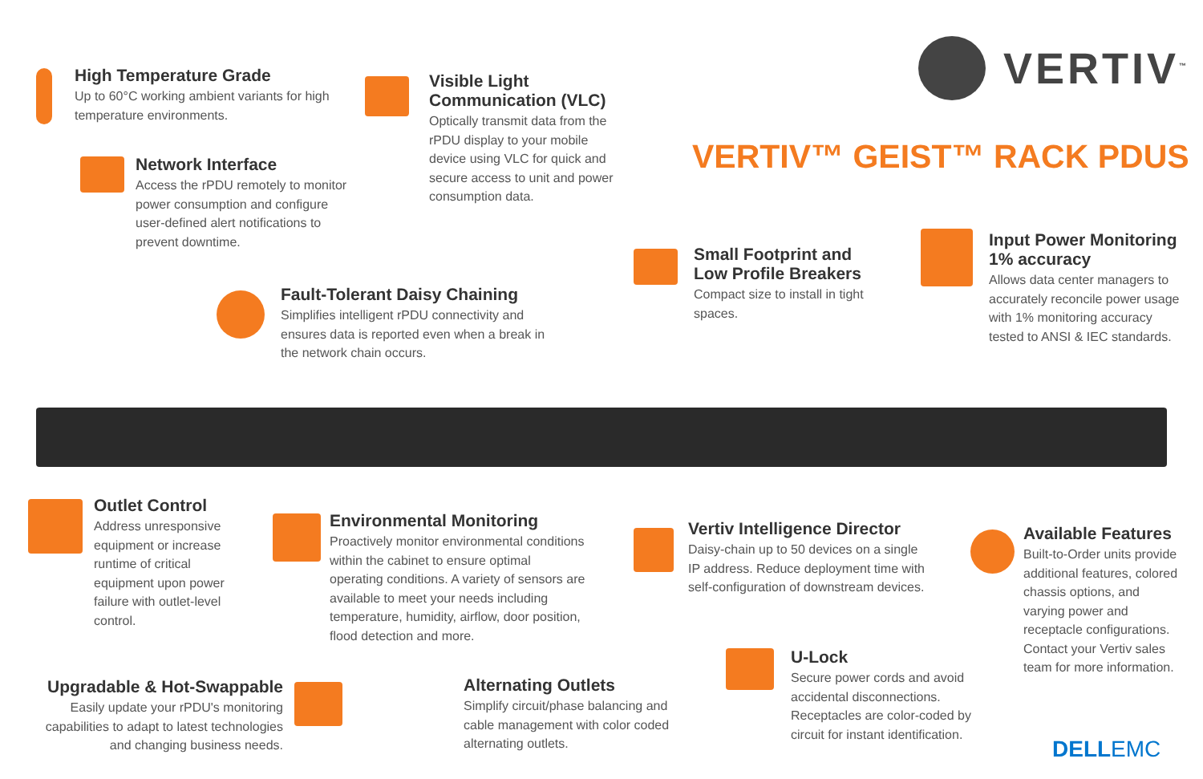VERTIV<sup>™</sup>
VERTIV™ GEIST™ RACK PDUS
High Temperature Grade
Up to 60°C working ambient variants for high temperature environments.
Visible Light Communication (VLC)
Optically transmit data from the rPDU display to your mobile device using VLC for quick and secure access to unit and power consumption data.
Network Interface
Access the rPDU remotely to monitor power consumption and configure user-defined alert notifications to prevent downtime.
Fault-Tolerant Daisy Chaining
Simplifies intelligent rPDU connectivity and ensures data is reported even when a break in the network chain occurs.
Small Footprint and Low Profile Breakers
Compact size to install in tight spaces.
Input Power Monitoring 1% accuracy
Allows data center managers to accurately reconcile power usage with 1% monitoring accuracy tested to ANSI & IEC standards.
Outlet Control
Address unresponsive equipment or increase runtime of critical equipment upon power failure with outlet-level control.
Environmental Monitoring
Proactively monitor environmental conditions within the cabinet to ensure optimal operating conditions. A variety of sensors are available to meet your needs including temperature, humidity, airflow, door position, flood detection and more.
Vertiv Intelligence Director
Daisy-chain up to 50 devices on a single IP address. Reduce deployment time with self-configuration of downstream devices.
Available Features
Built-to-Order units provide additional features, colored chassis options, and varying power and receptacle configurations. Contact your Vertiv sales team for more information.
Upgradable & Hot-Swappable
Easily update your rPDU's monitoring capabilities to adapt to latest technologies and changing business needs.
Alternating Outlets
Simplify circuit/phase balancing and cable management with color coded alternating outlets.
U-Lock
Secure power cords and avoid accidental disconnections. Receptacles are color-coded by circuit for instant identification.
DELLEMC